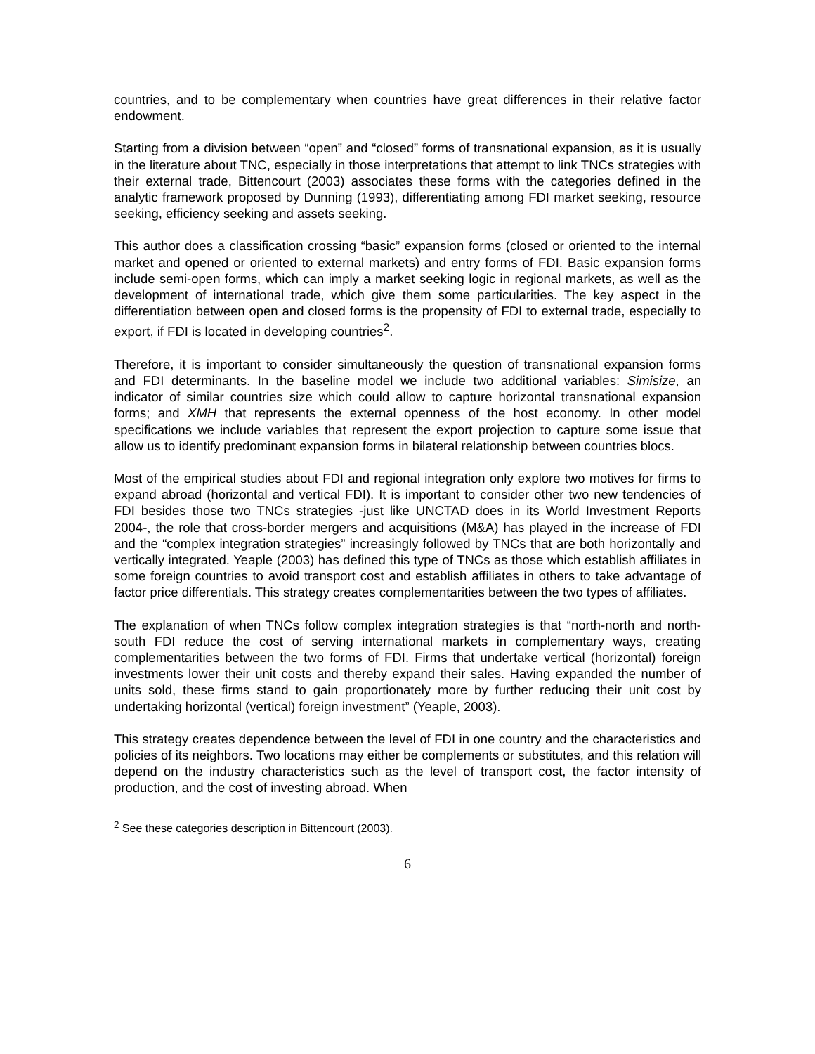countries, and to be complementary when countries have great differences in their relative factor endowment.
Starting from a division between “open” and “closed” forms of transnational expansion, as it is usually in the literature about TNC, especially in those interpretations that attempt to link TNCs strategies with their external trade, Bittencourt (2003) associates these forms with the categories defined in the analytic framework proposed by Dunning (1993), differentiating among FDI market seeking, resource seeking, efficiency seeking and assets seeking.
This author does a classification crossing “basic” expansion forms (closed or oriented to the internal market and opened or oriented to external markets) and entry forms of FDI. Basic expansion forms include semi-open forms, which can imply a market seeking logic in regional markets, as well as the development of international trade, which give them some particularities. The key aspect in the differentiation between open and closed forms is the propensity of FDI to external trade, especially to export, if FDI is located in developing countries<sup>2</sup>.
Therefore, it is important to consider simultaneously the question of transnational expansion forms and FDI determinants. In the baseline model we include two additional variables: Simisize, an indicator of similar countries size which could allow to capture horizontal transnational expansion forms; and XMH that represents the external openness of the host economy. In other model specifications we include variables that represent the export projection to capture some issue that allow us to identify predominant expansion forms in bilateral relationship between countries blocs.
Most of the empirical studies about FDI and regional integration only explore two motives for firms to expand abroad (horizontal and vertical FDI). It is important to consider other two new tendencies of FDI besides those two TNCs strategies -just like UNCTAD does in its World Investment Reports 2004-, the role that cross-border mergers and acquisitions (M&A) has played in the increase of FDI and the “complex integration strategies” increasingly followed by TNCs that are both horizontally and vertically integrated. Yeaple (2003) has defined this type of TNCs as those which establish affiliates in some foreign countries to avoid transport cost and establish affiliates in others to take advantage of factor price differentials. This strategy creates complementarities between the two types of affiliates.
The explanation of when TNCs follow complex integration strategies is that “north-north and north-south FDI reduce the cost of serving international markets in complementary ways, creating complementarities between the two forms of FDI. Firms that undertake vertical (horizontal) foreign investments lower their unit costs and thereby expand their sales. Having expanded the number of units sold, these firms stand to gain proportionately more by further reducing their unit cost by undertaking horizontal (vertical) foreign investment” (Yeaple, 2003).
This strategy creates dependence between the level of FDI in one country and the characteristics and policies of its neighbors. Two locations may either be complements or substitutes, and this relation will depend on the industry characteristics such as the level of transport cost, the factor intensity of production, and the cost of investing abroad. When
<sup>2</sup> See these categories description in Bittencourt (2003).
6